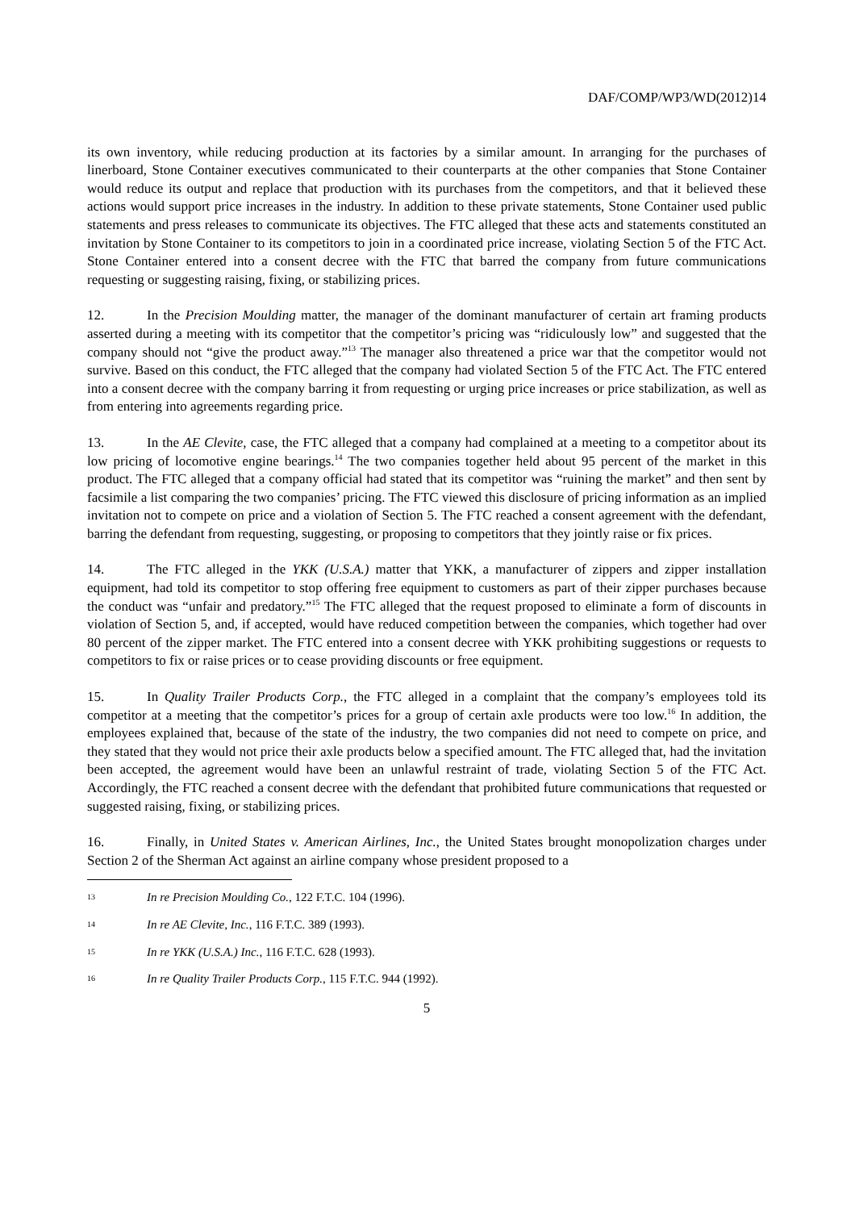DAF/COMP/WP3/WD(2012)14
its own inventory, while reducing production at its factories by a similar amount. In arranging for the purchases of linerboard, Stone Container executives communicated to their counterparts at the other companies that Stone Container would reduce its output and replace that production with its purchases from the competitors, and that it believed these actions would support price increases in the industry. In addition to these private statements, Stone Container used public statements and press releases to communicate its objectives. The FTC alleged that these acts and statements constituted an invitation by Stone Container to its competitors to join in a coordinated price increase, violating Section 5 of the FTC Act. Stone Container entered into a consent decree with the FTC that barred the company from future communications requesting or suggesting raising, fixing, or stabilizing prices.
12. In the Precision Moulding matter, the manager of the dominant manufacturer of certain art framing products asserted during a meeting with its competitor that the competitor’s pricing was “ridiculously low” and suggested that the company should not “give the product away.”<sup>13</sup> The manager also threatened a price war that the competitor would not survive. Based on this conduct, the FTC alleged that the company had violated Section 5 of the FTC Act. The FTC entered into a consent decree with the company barring it from requesting or urging price increases or price stabilization, as well as from entering into agreements regarding price.
13. In the AE Clevite, case, the FTC alleged that a company had complained at a meeting to a competitor about its low pricing of locomotive engine bearings.<sup>14</sup> The two companies together held about 95 percent of the market in this product. The FTC alleged that a company official had stated that its competitor was “ruining the market” and then sent by facsimile a list comparing the two companies’ pricing. The FTC viewed this disclosure of pricing information as an implied invitation not to compete on price and a violation of Section 5. The FTC reached a consent agreement with the defendant, barring the defendant from requesting, suggesting, or proposing to competitors that they jointly raise or fix prices.
14. The FTC alleged in the YKK (U.S.A.) matter that YKK, a manufacturer of zippers and zipper installation equipment, had told its competitor to stop offering free equipment to customers as part of their zipper purchases because the conduct was “unfair and predatory.”<sup>15</sup> The FTC alleged that the request proposed to eliminate a form of discounts in violation of Section 5, and, if accepted, would have reduced competition between the companies, which together had over 80 percent of the zipper market. The FTC entered into a consent decree with YKK prohibiting suggestions or requests to competitors to fix or raise prices or to cease providing discounts or free equipment.
15. In Quality Trailer Products Corp., the FTC alleged in a complaint that the company’s employees told its competitor at a meeting that the competitor’s prices for a group of certain axle products were too low.<sup>16</sup> In addition, the employees explained that, because of the state of the industry, the two companies did not need to compete on price, and they stated that they would not price their axle products below a specified amount. The FTC alleged that, had the invitation been accepted, the agreement would have been an unlawful restraint of trade, violating Section 5 of the FTC Act. Accordingly, the FTC reached a consent decree with the defendant that prohibited future communications that requested or suggested raising, fixing, or stabilizing prices.
16. Finally, in United States v. American Airlines, Inc., the United States brought monopolization charges under Section 2 of the Sherman Act against an airline company whose president proposed to a
13 In re Precision Moulding Co., 122 F.T.C. 104 (1996).
14 In re AE Clevite, Inc., 116 F.T.C. 389 (1993).
15 In re YKK (U.S.A.) Inc., 116 F.T.C. 628 (1993).
16 In re Quality Trailer Products Corp., 115 F.T.C. 944 (1992).
5